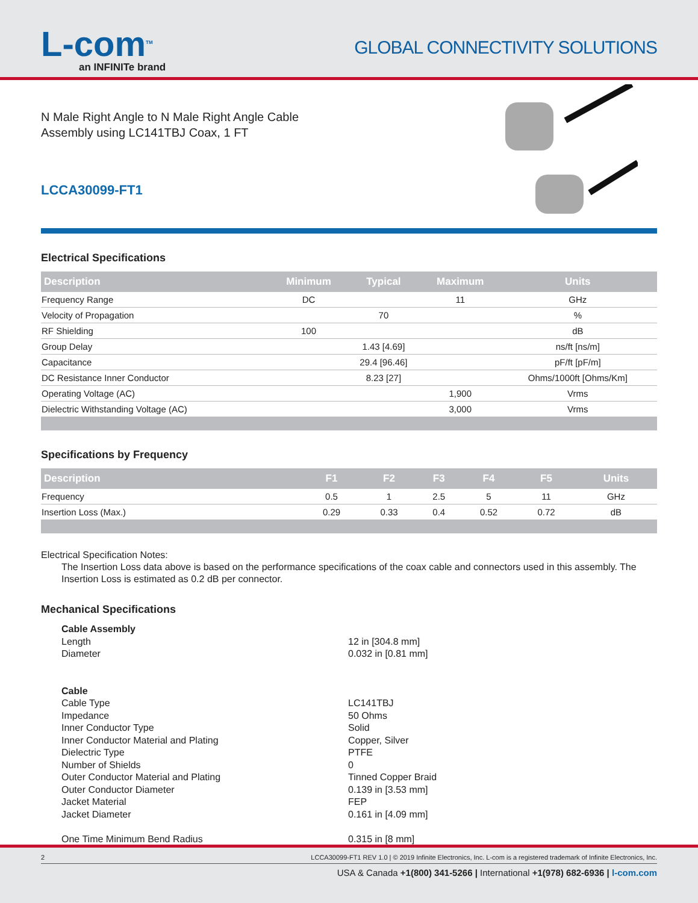L-com<sup>TM</sup>
an INFINITe brand
GLOBAL CONNECTIVITY SOLUTIONS
N Male Right Angle to N Male Right Angle Cable
Assembly using LC141TBJ Coax, 1 FT
LCCA30099-FT1
Electrical Specifications
| Description | Minimum | Typical | Maximum | Units |
| --- | --- | --- | --- | --- |
| Frequency Range | DC | | 11 | GHz |
| Velocity of Propagation | | 70 | | % |
| RF Shielding | 100 | | | dB |
| Group Delay | | 1.43 [4.69] | | ns/ft [ns/m] |
| Capacitance | | 29.4 [96.46] | | pF/ft [pF/m] |
| DC Resistance Inner Conductor | | 8.23 [27] | | Ohms/1000ft [Ohms/Km] |
| Operating Voltage (AC) | | | 1,900 | Vrms |
| Dielectric Withstanding Voltage (AC) | | | 3,000 | Vrms |
Specifications by Frequency
| Description | F1 | F2 | F3 | F4 | F5 | Units |
| --- | --- | --- | --- | --- | --- | --- |
| Frequency | 0.5 | 1 | 2.5 | 5 | 11 | GHz |
| Insertion Loss (Max.) | 0.29 | 0.33 | 0.4 | 0.52 | 0.72 | dB |
Electrical Specification Notes:
The Insertion Loss data above is based on the performance specifications of the coax cable and connectors used in this assembly. The Insertion Loss is estimated as 0.2 dB per connector.
Mechanical Specifications
Cable Assembly
Length 12 in [304.8 mm]
Diameter 0.032 in [0.81 mm]
Cable
Cable Type LC141TBJ
Impedance 50 Ohms
Inner Conductor Type Solid
Inner Conductor Material and Plating Copper, Silver
Dielectric Type PTFE
Number of Shields 0
Outer Conductor Material and Plating Tinned Copper Braid
Outer Conductor Diameter 0.139 in [3.53 mm]
Jacket Material FEP
Jacket Diameter 0.161 in [4.09 mm]
One Time Minimum Bend Radius 0.315 in [8 mm]
2 LCCA30099-FT1 REV 1.0 | © 2019 Infinite Electronics, Inc. L-com is a registered trademark of Infinite Electronics, Inc.
USA & Canada +1(800) 341-5266 | International +1(978) 682-6936 | l-com.com